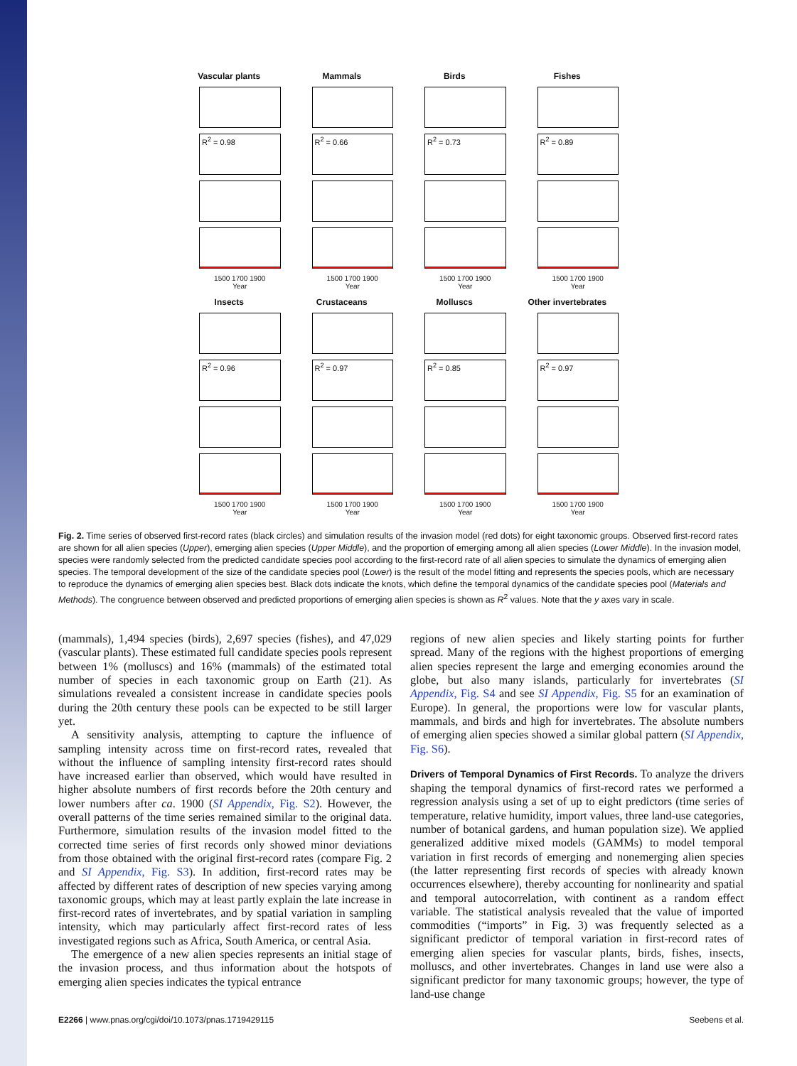Vascular plants
Mammals
Birds
Fishes
R<sup>2</sup> = 0.98
R<sup>2</sup> = 0.66
R<sup>2</sup> = 0.73
R<sup>2</sup> = 0.89
1500 1700 1900
Year
1500 1700 1900
Year
1500 1700 1900
Year
1500 1700 1900
Year
Insects
Crustaceans
Molluscs
Other invertebrates
R<sup>2</sup> = 0.96
R<sup>2</sup> = 0.97
R<sup>2</sup> = 0.85
R<sup>2</sup> = 0.97
1500 1700 1900
Year
1500 1700 1900
Year
1500 1700 1900
Year
1500 1700 1900
Year
Fig. 2. Time series of observed first-record rates (black circles) and simulation results of the invasion model (red dots) for eight taxonomic groups. Observed first-record rates are shown for all alien species (Upper), emerging alien species (Upper Middle), and the proportion of emerging among all alien species (Lower Middle). In the invasion model, species were randomly selected from the predicted candidate species pool according to the first-record rate of all alien species to simulate the dynamics of emerging alien species. The temporal development of the size of the candidate species pool (Lower) is the result of the model fitting and represents the species pools, which are necessary to reproduce the dynamics of emerging alien species best. Black dots indicate the knots, which define the temporal dynamics of the candidate species pool (Materials and Methods). The congruence between observed and predicted proportions of emerging alien species is shown as R<sup>2</sup> values. Note that the y axes vary in scale.
(mammals), 1,494 species (birds), 2,697 species (fishes), and 47,029 (vascular plants). These estimated full candidate species pools represent between 1% (molluscs) and 16% (mammals) of the estimated total number of species in each taxonomic group on Earth (21). As simulations revealed a consistent increase in candidate species pools during the 20th century these pools can be expected to be still larger yet.
A sensitivity analysis, attempting to capture the influence of sampling intensity across time on first-record rates, revealed that without the influence of sampling intensity first-record rates should have increased earlier than observed, which would have resulted in higher absolute numbers of first records before the 20th century and lower numbers after ca. 1900 (SI Appendix, Fig. S2). However, the overall patterns of the time series remained similar to the original data. Furthermore, simulation results of the invasion model fitted to the corrected time series of first records only showed minor deviations from those obtained with the original first-record rates (compare Fig. 2 and SI Appendix, Fig. S3). In addition, first-record rates may be affected by different rates of description of new species varying among taxonomic groups, which may at least partly explain the late increase in first-record rates of invertebrates, and by spatial variation in sampling intensity, which may particularly affect first-record rates of less investigated regions such as Africa, South America, or central Asia.
The emergence of a new alien species represents an initial stage of the invasion process, and thus information about the hotspots of emerging alien species indicates the typical entrance
regions of new alien species and likely starting points for further spread. Many of the regions with the highest proportions of emerging alien species represent the large and emerging economies around the globe, but also many islands, particularly for invertebrates (SI Appendix, Fig. S4 and see SI Appendix, Fig. S5 for an examination of Europe). In general, the proportions were low for vascular plants, mammals, and birds and high for invertebrates. The absolute numbers of emerging alien species showed a similar global pattern (SI Appendix, Fig. S6).
Drivers of Temporal Dynamics of First Records. To analyze the drivers shaping the temporal dynamics of first-record rates we performed a regression analysis using a set of up to eight predictors (time series of temperature, relative humidity, import values, three land-use categories, number of botanical gardens, and human population size). We applied generalized additive mixed models (GAMMs) to model temporal variation in first records of emerging and nonemerging alien species (the latter representing first records of species with already known occurrences elsewhere), thereby accounting for nonlinearity and spatial and temporal autocorrelation, with continent as a random effect variable. The statistical analysis revealed that the value of imported commodities (“imports” in Fig. 3) was frequently selected as a significant predictor of temporal variation in first-record rates of emerging alien species for vascular plants, birds, fishes, insects, molluscs, and other invertebrates. Changes in land use were also a significant predictor for many taxonomic groups; however, the type of land-use change
E2266 | www.pnas.org/cgi/doi/10.1073/pnas.1719429115 Seebens et al.